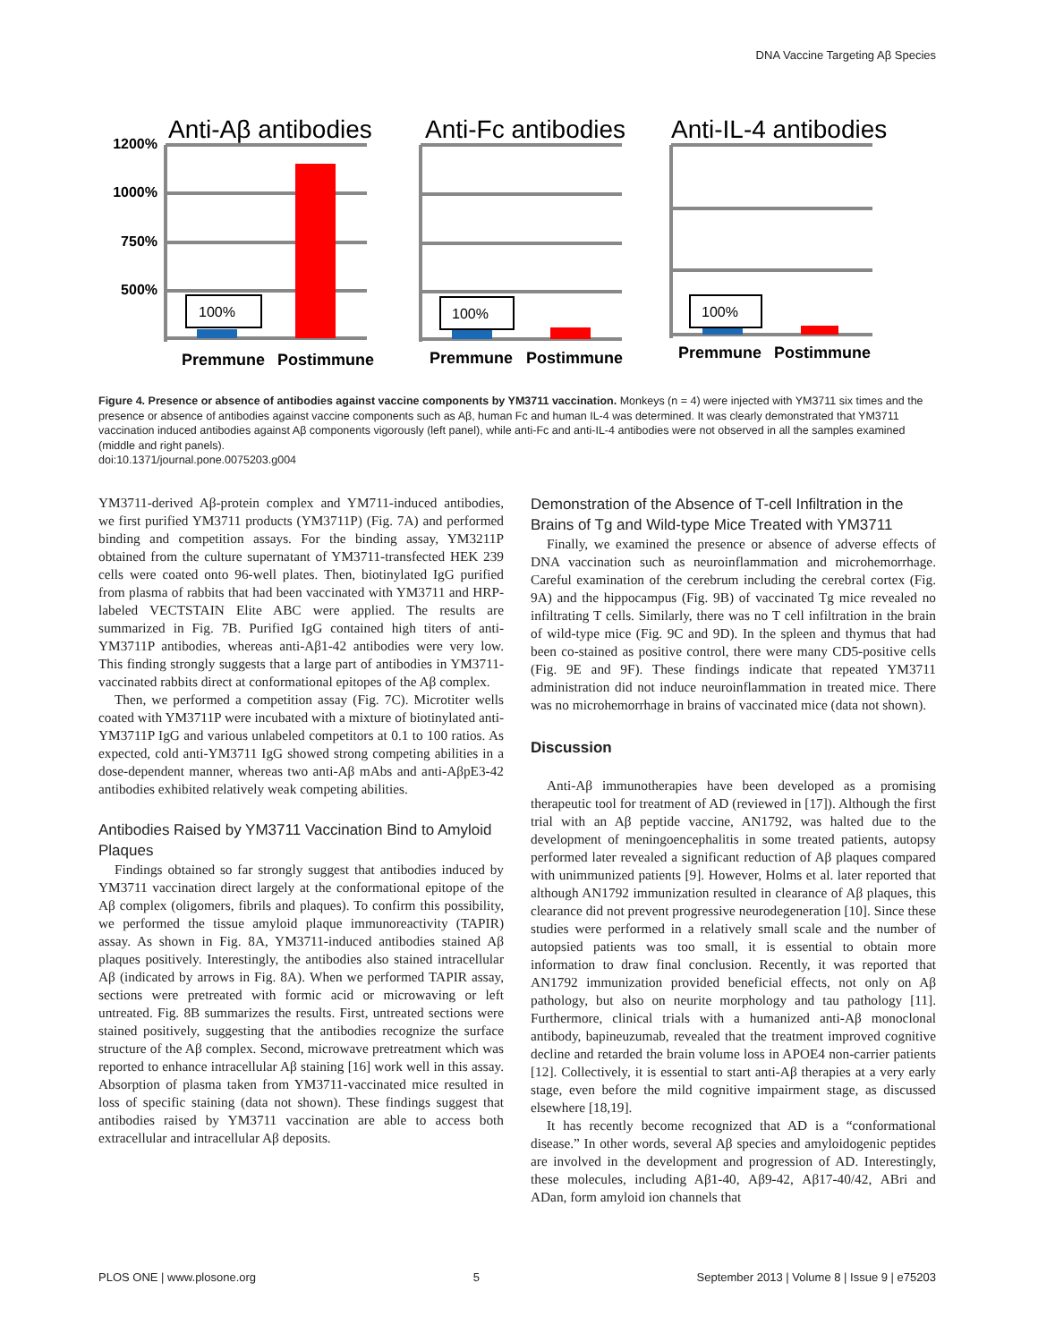DNA Vaccine Targeting Aβ Species
Anti-Aβ antibodies
Anti-Fc antibodies
Anti-IL-4 antibodies
1200%
1000%
750%
500%
100%
100%
100%
Premmune
Postimmune
Premmune
Postimmune
Premmune
Postimmune
Figure 4. Presence or absence of antibodies against vaccine components by YM3711 vaccination. Monkeys (n = 4) were injected with YM3711 six times and the presence or absence of antibodies against vaccine components such as Aβ, human Fc and human IL-4 was determined. It was clearly demonstrated that YM3711 vaccination induced antibodies against Aβ components vigorously (left panel), while anti-Fc and anti-IL-4 antibodies were not observed in all the samples examined (middle and right panels).
doi:10.1371/journal.pone.0075203.g004
YM3711-derived Aβ-protein complex and YM711-induced antibodies, we first purified YM3711 products (YM3711P) (Fig. 7A) and performed binding and competition assays. For the binding assay, YM3211P obtained from the culture supernatant of YM3711-transfected HEK 239 cells were coated onto 96-well plates. Then, biotinylated IgG purified from plasma of rabbits that had been vaccinated with YM3711 and HRP-labeled VECTSTAIN Elite ABC were applied. The results are summarized in Fig. 7B. Purified IgG contained high titers of anti-YM3711P antibodies, whereas anti-Aβ1-42 antibodies were very low. This finding strongly suggests that a large part of antibodies in YM3711-vaccinated rabbits direct at conformational epitopes of the Aβ complex.
Then, we performed a competition assay (Fig. 7C). Microtiter wells coated with YM3711P were incubated with a mixture of biotinylated anti-YM3711P IgG and various unlabeled competitors at 0.1 to 100 ratios. As expected, cold anti-YM3711 IgG showed strong competing abilities in a dose-dependent manner, whereas two anti-Aβ mAbs and anti-AβpE3-42 antibodies exhibited relatively weak competing abilities.
Antibodies Raised by YM3711 Vaccination Bind to Amyloid Plaques
Findings obtained so far strongly suggest that antibodies induced by YM3711 vaccination direct largely at the conformational epitope of the Aβ complex (oligomers, fibrils and plaques). To confirm this possibility, we performed the tissue amyloid plaque immunoreactivity (TAPIR) assay. As shown in Fig. 8A, YM3711-induced antibodies stained Aβ plaques positively. Interestingly, the antibodies also stained intracellular Aβ (indicated by arrows in Fig. 8A). When we performed TAPIR assay, sections were pretreated with formic acid or microwaving or left untreated. Fig. 8B summarizes the results. First, untreated sections were stained positively, suggesting that the antibodies recognize the surface structure of the Aβ complex. Second, microwave pretreatment which was reported to enhance intracellular Aβ staining [16] work well in this assay. Absorption of plasma taken from YM3711-vaccinated mice resulted in loss of specific staining (data not shown). These findings suggest that antibodies raised by YM3711 vaccination are able to access both extracellular and intracellular Aβ deposits.
Demonstration of the Absence of T-cell Infiltration in the Brains of Tg and Wild-type Mice Treated with YM3711
Finally, we examined the presence or absence of adverse effects of DNA vaccination such as neuroinflammation and microhemorrhage. Careful examination of the cerebrum including the cerebral cortex (Fig. 9A) and the hippocampus (Fig. 9B) of vaccinated Tg mice revealed no infiltrating T cells. Similarly, there was no T cell infiltration in the brain of wild-type mice (Fig. 9C and 9D). In the spleen and thymus that had been co-stained as positive control, there were many CD5-positive cells (Fig. 9E and 9F). These findings indicate that repeated YM3711 administration did not induce neuroinflammation in treated mice. There was no microhemorrhage in brains of vaccinated mice (data not shown).
Discussion
Anti-Aβ immunotherapies have been developed as a promising therapeutic tool for treatment of AD (reviewed in [17]). Although the first trial with an Aβ peptide vaccine, AN1792, was halted due to the development of meningoencephalitis in some treated patients, autopsy performed later revealed a significant reduction of Aβ plaques compared with unimmunized patients [9]. However, Holms et al. later reported that although AN1792 immunization resulted in clearance of Aβ plaques, this clearance did not prevent progressive neurodegeneration [10]. Since these studies were performed in a relatively small scale and the number of autopsied patients was too small, it is essential to obtain more information to draw final conclusion. Recently, it was reported that AN1792 immunization provided beneficial effects, not only on Aβ pathology, but also on neurite morphology and tau pathology [11]. Furthermore, clinical trials with a humanized anti-Aβ monoclonal antibody, bapineuzumab, revealed that the treatment improved cognitive decline and retarded the brain volume loss in APOE4 non-carrier patients [12]. Collectively, it is essential to start anti-Aβ therapies at a very early stage, even before the mild cognitive impairment stage, as discussed elsewhere [18,19].
It has recently become recognized that AD is a “conformational disease.” In other words, several Aβ species and amyloidogenic peptides are involved in the development and progression of AD. Interestingly, these molecules, including Aβ1-40, Aβ9-42, Aβ17-40/42, ABri and ADan, form amyloid ion channels that
PLOS ONE | www.plosone.org 5 September 2013 | Volume 8 | Issue 9 | e75203